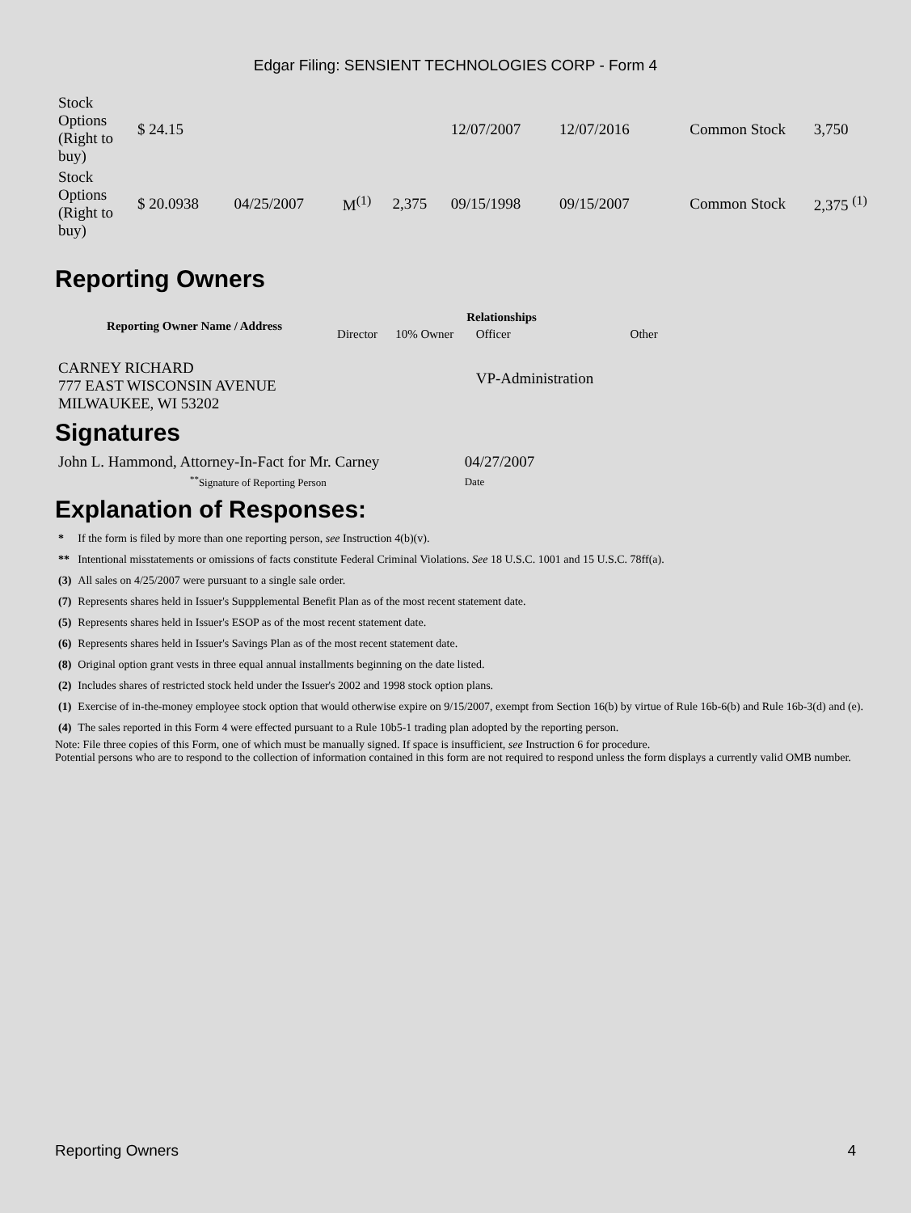Edgar Filing: SENSIENT TECHNOLOGIES CORP - Form 4
| Stock Options (Right to buy) | $ 24.15 | | | | 12/07/2007 | 12/07/2016 | Common Stock | 3,750 |
| Stock Options (Right to buy) | $ 20.0938 | 04/25/2007 | M<sup>(1)</sup> | 2,375 | 09/15/1998 | 09/15/2007 | Common Stock | 2,375 <sup>(1)</sup> |
Reporting Owners
| Reporting Owner Name / Address | Relationships | | | |
| --- | --- | --- | --- | --- |
| | Director | 10% Owner | Officer | Other |
| CARNEY RICHARD 777 EAST WISCONSIN AVENUE MILWAUKEE, WI 53202 | | | VP-Administration | |
Signatures
| John L. Hammond, Attorney-In-Fact for Mr. Carney | 04/27/2007 |
| <sup>**</sup> Signature of Reporting Person | Date |
Explanation of Responses:
| * | If the form is filed by more than one reporting person, see Instruction 4(b)(v). |
| ** | Intentional misstatements or omissions of facts constitute Federal Criminal Violations. See 18 U.S.C. 1001 and 15 U.S.C. 78ff(a). |
| (3) | All sales on 4/25/2007 were pursuant to a single sale order. |
| (7) | Represents shares held in Issuer's Suppplemental Benefit Plan as of the most recent statement date. |
| (5) | Represents shares held in Issuer's ESOP as of the most recent statement date. |
| (6) | Represents shares held in Issuer's Savings Plan as of the most recent statement date. |
| (8) | Original option grant vests in three equal annual installments beginning on the date listed. |
| (2) | Includes shares of restricted stock held under the Issuer's 2002 and 1998 stock option plans. |
| (1) | Exercise of in-the-money employee stock option that would otherwise expire on 9/15/2007, exempt from Section 16(b) by virtue of Rule 16b-6(b) and Rule 16b-3(d) and (e). |
| (4) | The sales reported in this Form 4 were effected pursuant to a Rule 10b5-1 trading plan adopted by the reporting person. |
Note: File three copies of this Form, one of which must be manually signed. If space is insufficient, see Instruction 6 for procedure.
Potential persons who are to respond to the collection of information contained in this form are not required to respond unless the form displays a currently valid OMB number.
Reporting Owners 4